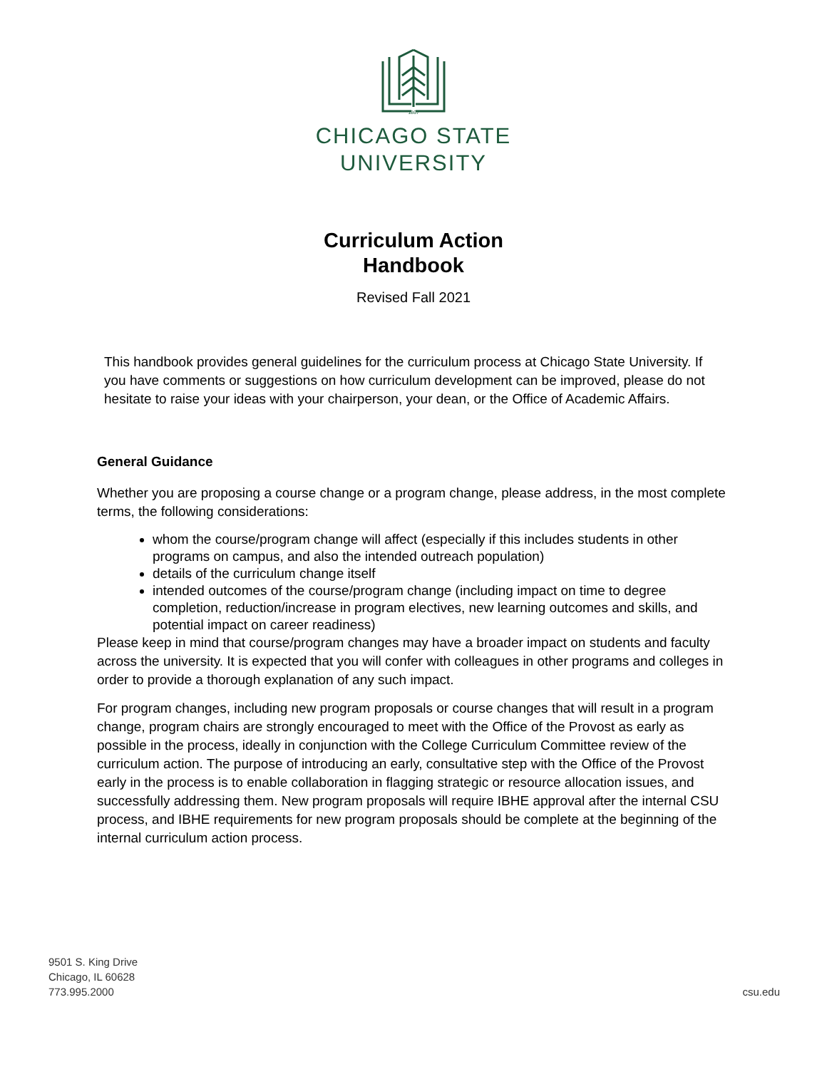1867
CHICAGO STATE
UNIVERSITY
Curriculum Action
Handbook
Revised Fall 2021
This handbook provides general guidelines for the curriculum process at Chicago State University. If you have comments or suggestions on how curriculum development can be improved, please do not hesitate to raise your ideas with your chairperson, your dean, or the Office of Academic Affairs.
General Guidance
Whether you are proposing a course change or a program change, please address, in the most complete terms, the following considerations:
whom the course/program change will affect (especially if this includes students in other programs on campus, and also the intended outreach population)
details of the curriculum change itself
intended outcomes of the course/program change (including impact on time to degree completion, reduction/increase in program electives, new learning outcomes and skills, and potential impact on career readiness)
Please keep in mind that course/program changes may have a broader impact on students and faculty across the university. It is expected that you will confer with colleagues in other programs and colleges in order to provide a thorough explanation of any such impact.
For program changes, including new program proposals or course changes that will result in a program change, program chairs are strongly encouraged to meet with the Office of the Provost as early as possible in the process, ideally in conjunction with the College Curriculum Committee review of the curriculum action. The purpose of introducing an early, consultative step with the Office of the Provost early in the process is to enable collaboration in flagging strategic or resource allocation issues, and successfully addressing them. New program proposals will require IBHE approval after the internal CSU process, and IBHE requirements for new program proposals should be complete at the beginning of the internal curriculum action process.
9501 S. King Drive
Chicago, IL 60628
773.995.2000
csu.edu